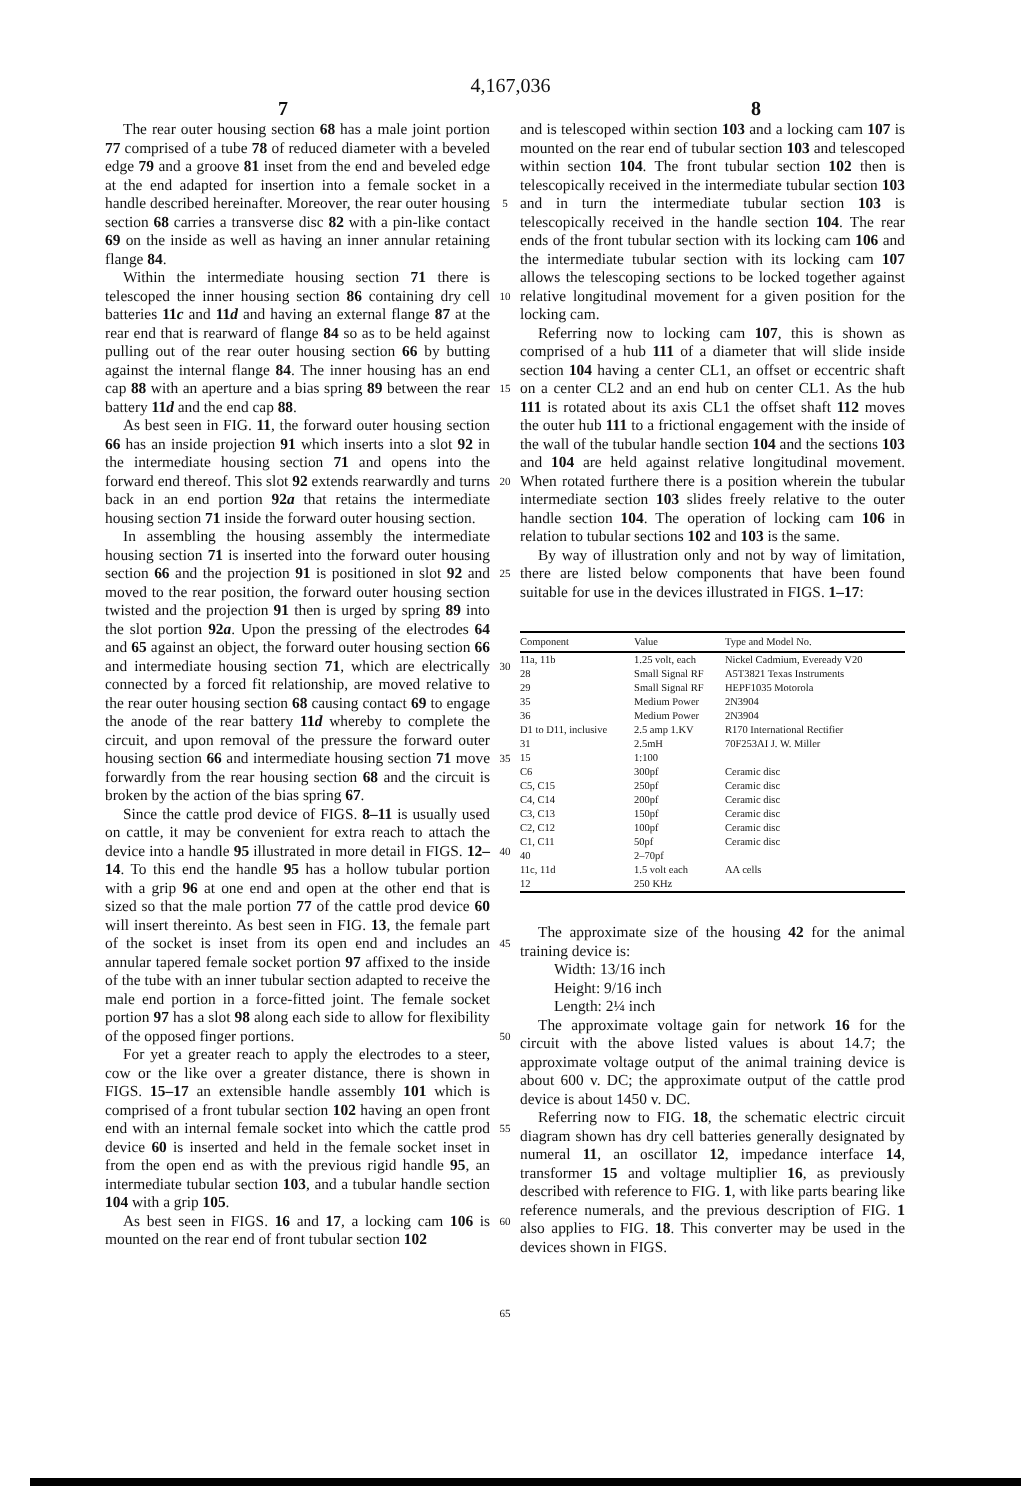4,167,036
7 8
The rear outer housing section 68 has a male joint portion 77 comprised of a tube 78 of reduced diameter with a beveled edge 79 and a groove 81 inset from the end and beveled edge at the end adapted for insertion into a female socket in a handle described hereinafter. Moreover, the rear outer housing section 68 carries a transverse disc 82 with a pin-like contact 69 on the inside as well as having an inner annular retaining flange 84.
Within the intermediate housing section 71 there is telescoped the inner housing section 86 containing dry cell batteries 11c and 11d and having an external flange 87 at the rear end that is rearward of flange 84 so as to be held against pulling out of the rear outer housing section 66 by butting against the internal flange 84. The inner housing has an end cap 88 with an aperture and a bias spring 89 between the rear battery 11d and the end cap 88.
As best seen in FIG. 11, the forward outer housing section 66 has an inside projection 91 which inserts into a slot 92 in the intermediate housing section 71 and opens into the forward end thereof. This slot 92 extends rearwardly and turns back in an end portion 92a that retains the intermediate housing section 71 inside the forward outer housing section.
In assembling the housing assembly the intermediate housing section 71 is inserted into the forward outer housing section 66 and the projection 91 is positioned in slot 92 and moved to the rear position, the forward outer housing section twisted and the projection 91 then is urged by spring 89 into the slot portion 92a. Upon the pressing of the electrodes 64 and 65 against an object, the forward outer housing section 66 and intermediate housing section 71, which are electrically connected by a forced fit relationship, are moved relative to the rear outer housing section 68 causing contact 69 to engage the anode of the rear battery 11d whereby to complete the circuit, and upon removal of the pressure the forward outer housing section 66 and intermediate housing section 71 move forwardly from the rear housing section 68 and the circuit is broken by the action of the bias spring 67.
Since the cattle prod device of FIGS. 8–11 is usually used on cattle, it may be convenient for extra reach to attach the device into a handle 95 illustrated in more detail in FIGS. 12–14. To this end the handle 95 has a hollow tubular portion with a grip 96 at one end and open at the other end that is sized so that the male portion 77 of the cattle prod device 60 will insert thereinto. As best seen in FIG. 13, the female part of the socket is inset from its open end and includes an annular tapered female socket portion 97 affixed to the inside of the tube with an inner tubular section adapted to receive the male end portion in a force-fitted joint. The female socket portion 97 has a slot 98 along each side to allow for flexibility of the opposed finger portions.
For yet a greater reach to apply the electrodes to a steer, cow or the like over a greater distance, there is shown in FIGS. 15–17 an extensible handle assembly 101 which is comprised of a front tubular section 102 having an open front end with an internal female socket into which the cattle prod device 60 is inserted and held in the female socket inset in from the open end as with the previous rigid handle 95, an intermediate tubular section 103, and a tubular handle section 104 with a grip 105.
As best seen in FIGS. 16 and 17, a locking cam 106 is mounted on the rear end of front tubular section 102
5
10
15
20
25
30
35
40
45
50
55
60
65
and is telescoped within section 103 and a locking cam 107 is mounted on the rear end of tubular section 103 and telescoped within section 104. The front tubular section 102 then is telescopically received in the intermediate tubular section 103 and in turn the intermediate tubular section 103 is telescopically received in the handle section 104. The rear ends of the front tubular section with its locking cam 106 and the intermediate tubular section with its locking cam 107 allows the telescoping sections to be locked together against relative longitudinal movement for a given position for the locking cam.
Referring now to locking cam 107, this is shown as comprised of a hub 111 of a diameter that will slide inside section 104 having a center CL1, an offset or eccentric shaft on a center CL2 and an end hub on center CL1. As the hub 111 is rotated about its axis CL1 the offset shaft 112 moves the outer hub 111 to a frictional engagement with the inside of the wall of the tubular handle section 104 and the sections 103 and 104 are held against relative longitudinal movement. When rotated furthere there is a position wherein the tubular intermediate section 103 slides freely relative to the outer handle section 104. The operation of locking cam 106 in relation to tubular sections 102 and 103 is the same.
By way of illustration only and not by way of limitation, there are listed below components that have been found suitable for use in the devices illustrated in FIGS. 1–17:
| Component | Value | Type and Model No. |
| --- | --- | --- |
| 11a, 11b | 1.25 volt, each | Nickel Cadmium, Eveready V20 |
| 28 | Small Signal RF | A5T3821 Texas Instruments |
| 29 | Small Signal RF | HEPF1035 Motorola |
| 35 | Medium Power | 2N3904 |
| 36 | Medium Power | 2N3904 |
| D1 to D11, inclusive | 2.5 amp 1.KV | R170 International Rectifier |
| 31 | 2.5mH | 70F253AI J. W. Miller |
| 15 | 1:100 | |
| C6 | 300pf | Ceramic disc |
| C5, C15 | 250pf | Ceramic disc |
| C4, C14 | 200pf | Ceramic disc |
| C3, C13 | 150pf | Ceramic disc |
| C2, C12 | 100pf | Ceramic disc |
| C1, C11 | 50pf | Ceramic disc |
| 40 | 2–70pf | |
| 11c, 11d | 1.5 volt each | AA cells |
| 12 | 250 KHz | |
The approximate size of the housing 42 for the animal training device is:
Width: 13/16 inch
Height: 9/16 inch
Length: 2¼ inch
The approximate voltage gain for network 16 for the circuit with the above listed values is about 14.7; the approximate voltage output of the animal training device is about 600 v. DC; the approximate output of the cattle prod device is about 1450 v. DC.
Referring now to FIG. 18, the schematic electric circuit diagram shown has dry cell batteries generally designated by numeral 11, an oscillator 12, impedance interface 14, transformer 15 and voltage multiplier 16, as previously described with reference to FIG. 1, with like parts bearing like reference numerals, and the previous description of FIG. 1 also applies to FIG. 18. This converter may be used in the devices shown in FIGS.